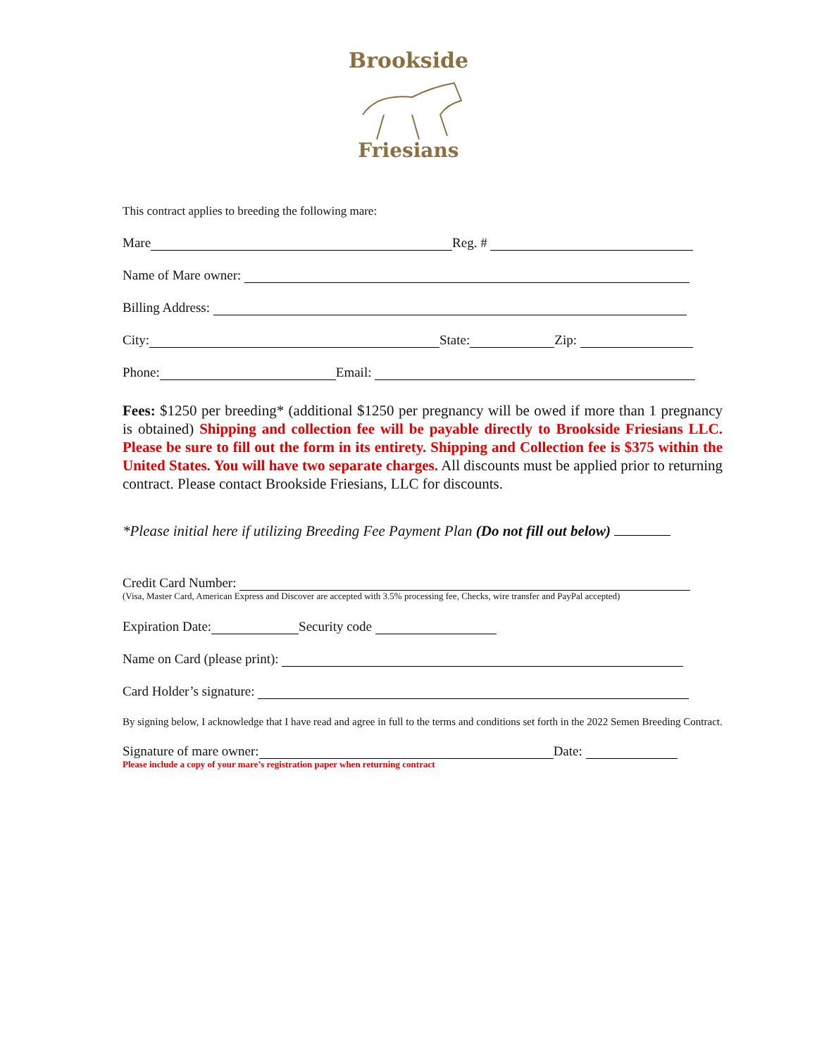Brookside
Friesians
This contract applies to breeding the following mare:
Mare Reg. #
Name of Mare owner:
Billing Address:
City: State: Zip:
Phone: Email:
Fees: $1250 per breeding* (additional $1250 per pregnancy will be owed if more than 1 pregnancy is obtained) Shipping and collection fee will be payable directly to Brookside Friesians LLC. Please be sure to fill out the form in its entirety. Shipping and Collection fee is $375 within the United States. You will have two separate charges. All discounts must be applied prior to returning contract. Please contact Brookside Friesians, LLC for discounts.
*Please initial here if utilizing Breeding Fee Payment Plan (Do not fill out below)
Credit Card Number:
(Visa, Master Card, American Express and Discover are accepted with 3.5% processing fee, Checks, wire transfer and PayPal accepted)
Expiration Date: Security code
Name on Card (please print):
Card Holder’s signature:
By signing below, I acknowledge that I have read and agree in full to the terms and conditions set forth in the 2022 Semen Breeding Contract.
Signature of mare owner: Date:
Please include a copy of your mare’s registration paper when returning contract